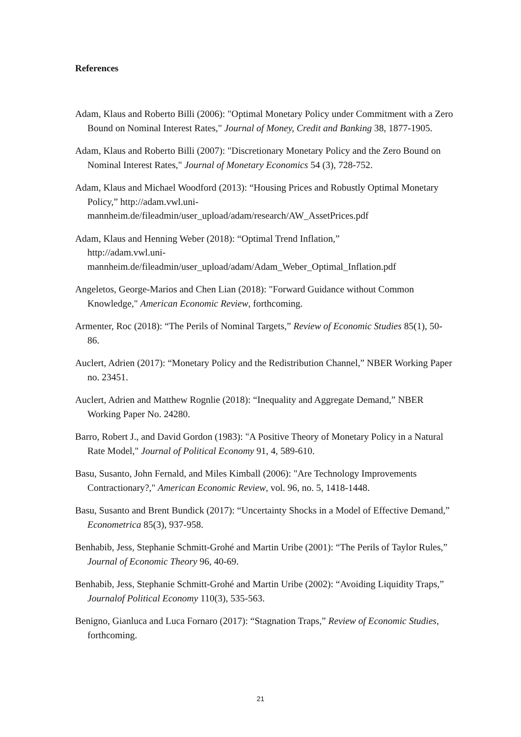References
Adam, Klaus and Roberto Billi (2006): "Optimal Monetary Policy under Commitment with a Zero Bound on Nominal Interest Rates," Journal of Money, Credit and Banking 38, 1877-1905.
Adam, Klaus and Roberto Billi (2007): "Discretionary Monetary Policy and the Zero Bound on Nominal Interest Rates," Journal of Monetary Economics 54 (3), 728-752.
Adam, Klaus and Michael Woodford (2013): “Housing Prices and Robustly Optimal Monetary Policy,” http://adam.vwl.uni-
mannheim.de/fileadmin/user_upload/adam/research/AW_AssetPrices.pdf
Adam, Klaus and Henning Weber (2018): “Optimal Trend Inflation,”
http://adam.vwl.uni-
mannheim.de/fileadmin/user_upload/adam/Adam_Weber_Optimal_Inflation.pdf
Angeletos, George-Marios and Chen Lian (2018): "Forward Guidance without Common Knowledge," American Economic Review, forthcoming.
Armenter, Roc (2018): “The Perils of Nominal Targets,” Review of Economic Studies 85(1), 50-86.
Auclert, Adrien (2017): “Monetary Policy and the Redistribution Channel,” NBER Working Paper no. 23451.
Auclert, Adrien and Matthew Rognlie (2018): “Inequality and Aggregate Demand,” NBER Working Paper No. 24280.
Barro, Robert J., and David Gordon (1983): "A Positive Theory of Monetary Policy in a Natural Rate Model," Journal of Political Economy 91, 4, 589-610.
Basu, Susanto, John Fernald, and Miles Kimball (2006): "Are Technology Improvements Contractionary?," American Economic Review, vol. 96, no. 5, 1418-1448.
Basu, Susanto and Brent Bundick (2017): “Uncertainty Shocks in a Model of Effective Demand,” Econometrica 85(3), 937-958.
Benhabib, Jess, Stephanie Schmitt-Grohé and Martin Uribe (2001): “The Perils of Taylor Rules,” Journal of Economic Theory 96, 40-69.
Benhabib, Jess, Stephanie Schmitt-Grohé and Martin Uribe (2002): “Avoiding Liquidity Traps,” Journalof Political Economy 110(3), 535-563.
Benigno, Gianluca and Luca Fornaro (2017): “Stagnation Traps,” Review of Economic Studies, forthcoming.
21